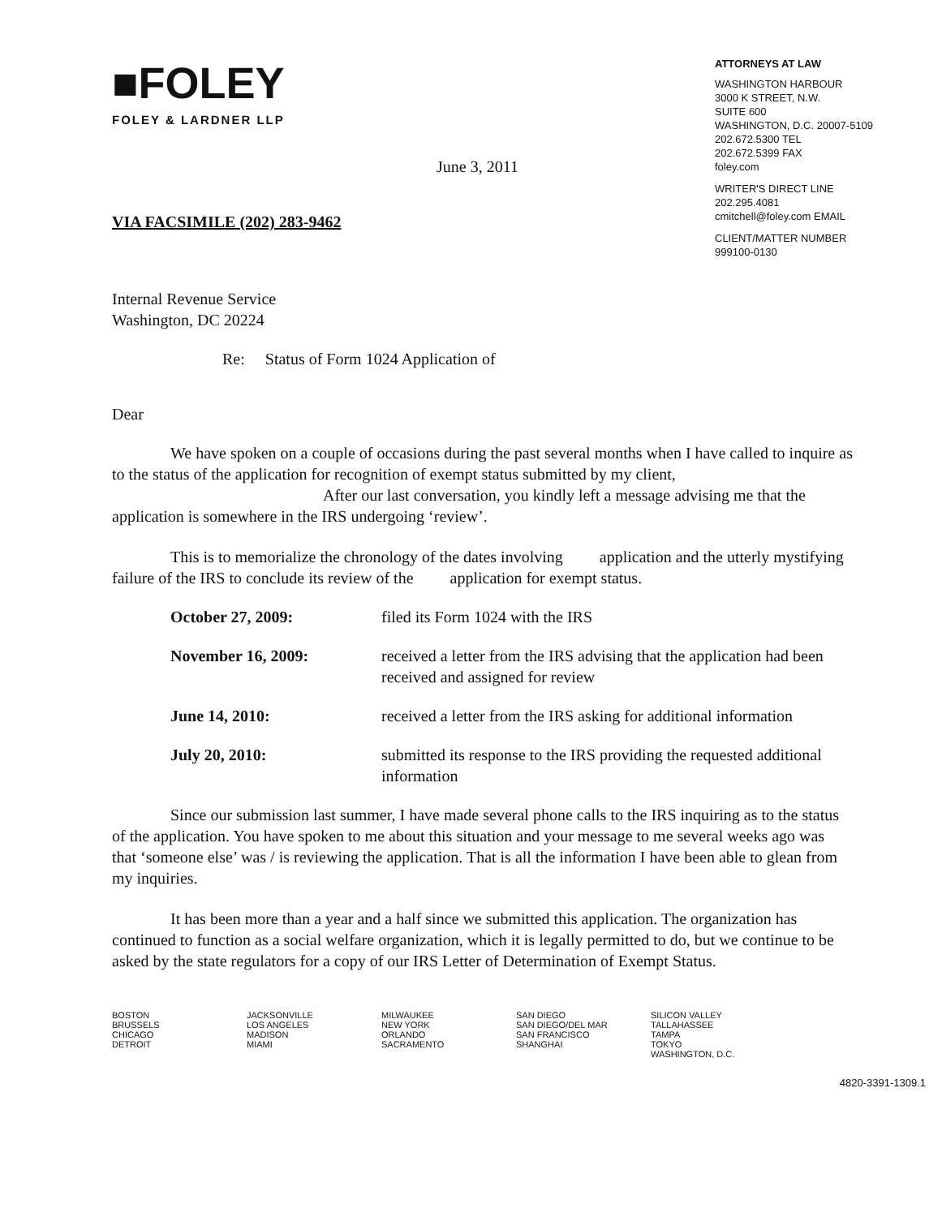■FOLEY
FOLEY & LARDNER LLP
ATTORNEYS AT LAW
WASHINGTON HARBOUR
3000 K STREET, N.W.
SUITE 600
WASHINGTON, D.C. 20007-5109
202.672.5300 TEL
202.672.5399 FAX
foley.com
WRITER'S DIRECT LINE
202.295.4081
cmitchell@foley.com EMAIL
CLIENT/MATTER NUMBER
999100-0130
June 3, 2011
VIA FACSIMILE (202) 283-9462
Internal Revenue Service
Washington, DC 20224
Re: Status of Form 1024 Application of
Dear
We have spoken on a couple of occasions during the past several months when I have called to inquire as to the status of the application for recognition of exempt status submitted by my client, After our last conversation, you kindly left a message advising me that the application is somewhere in the IRS undergoing ‘review’.
This is to memorialize the chronology of the dates involving application and the utterly mystifying failure of the IRS to conclude its review of the application for exempt status.
October 27, 2009: filed its Form 1024 with the IRS
November 16, 2009: received a letter from the IRS advising that the application had been received and assigned for review
June 14, 2010: received a letter from the IRS asking for additional information
July 20, 2010: submitted its response to the IRS providing the requested additional information
Since our submission last summer, I have made several phone calls to the IRS inquiring as to the status of the application. You have spoken to me about this situation and your message to me several weeks ago was that ‘someone else’ was / is reviewing the application. That is all the information I have been able to glean from my inquiries.
It has been more than a year and a half since we submitted this application. The organization has continued to function as a social welfare organization, which it is legally permitted to do, but we continue to be asked by the state regulators for a copy of our IRS Letter of Determination of Exempt Status.
BOSTON
BRUSSELS
CHICAGO
DETROIT
JACKSONVILLE
LOS ANGELES
MADISON
MIAMI
MILWAUKEE
NEW YORK
ORLANDO
SACRAMENTO
SAN DIEGO
SAN DIEGO/DEL MAR
SAN FRANCISCO
SHANGHAI
SILICON VALLEY
TALLAHASSEE
TAMPA
TOKYO
WASHINGTON, D.C.
4820-3391-1309.1